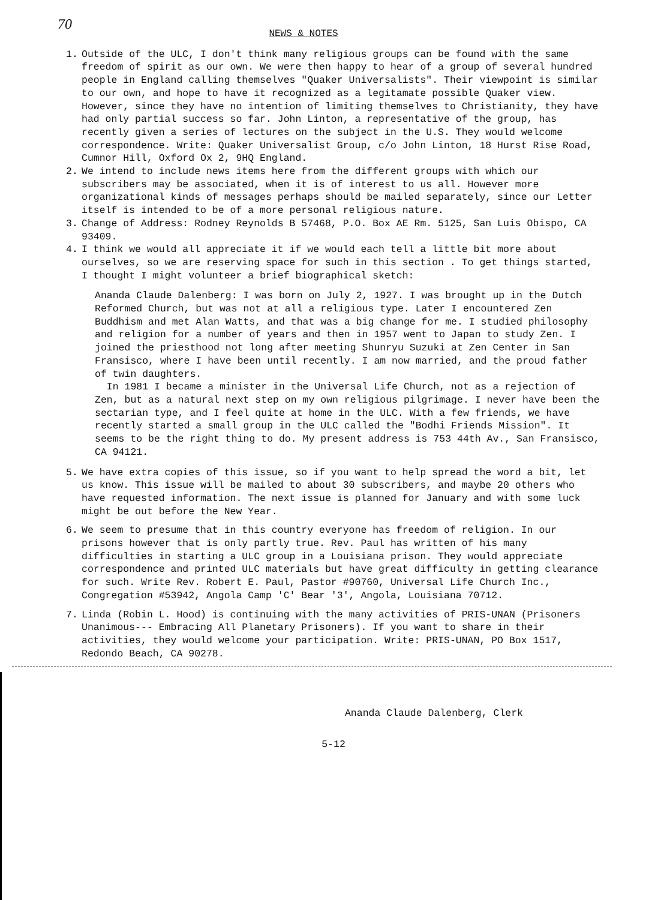70
NEWS & NOTES
1. Outside of the ULC, I don't think many religious groups can be found with the same freedom of spirit as our own. We were then happy to hear of a group of several hundred people in England calling themselves "Quaker Universalists". Their viewpoint is similar to our own, and hope to have it recognized as a legitamate possible Quaker view. However, since they have no intention of limiting themselves to Christianity, they have had only partial success so far. John Linton, a representative of the group, has recently given a series of lectures on the subject in the U.S. They would welcome correspondence. Write: Quaker Universalist Group, c/o John Linton, 18 Hurst Rise Road, Cumnor Hill, Oxford Ox 2, 9HQ England.
2. We intend to include news items here from the different groups with which our subscribers may be associated, when it is of interest to us all. However more organizational kinds of messages perhaps should be mailed separately, since our Letter itself is intended to be of a more personal religious nature.
3. Change of Address: Rodney Reynolds B 57468, P.O. Box AE Rm. 5125, San Luis Obispo, CA 93409.
4. I think we would all appreciate it if we would each tell a little bit more about ourselves, so we are reserving space for such in this section . To get things started, I thought I might volunteer a brief biographical sketch:
Ananda Claude Dalenberg: I was born on July 2, 1927. I was brought up in the Dutch Reformed Church, but was not at all a religious type. Later I encountered Zen Buddhism and met Alan Watts, and that was a big change for me. I studied philosophy and religion for a number of years and then in 1957 went to Japan to study Zen. I joined the priesthood not long after meeting Shunryu Suzuki at Zen Center in San Fransisco, where I have been until recently. I am now married, and the proud father of twin daughters.
In 1981 I became a minister in the Universal Life Church, not as a rejection of Zen, but as a natural next step on my own religious pilgrimage. I never have been the sectarian type, and I feel quite at home in the ULC. With a few friends, we have recently started a small group in the ULC called the "Bodhi Friends Mission". It seems to be the right thing to do. My present address is 753 44th Av., San Fransisco, CA 94121.
5. We have extra copies of this issue, so if you want to help spread the word a bit, let us know. This issue will be mailed to about 30 subscribers, and maybe 20 others who have requested information. The next issue is planned for January and with some luck might be out before the New Year.
6. We seem to presume that in this country everyone has freedom of religion. In our prisons however that is only partly true. Rev. Paul has written of his many difficulties in starting a ULC group in a Louisiana prison. They would appreciate correspondence and printed ULC materials but have great difficulty in getting clearance for such. Write Rev. Robert E. Paul, Pastor #90760, Universal Life Church Inc., Congregation #53942, Angola Camp 'C' Bear '3', Angola, Louisiana 70712.
7. Linda (Robin L. Hood) is continuing with the many activities of PRIS-UNAN (Prisoners Unanimous--- Embracing All Planetary Prisoners). If you want to share in their activities, they would welcome your participation. Write: PRIS-UNAN, PO Box 1517, Redondo Beach, CA 90278.
Ananda Claude Dalenberg, Clerk
5-12